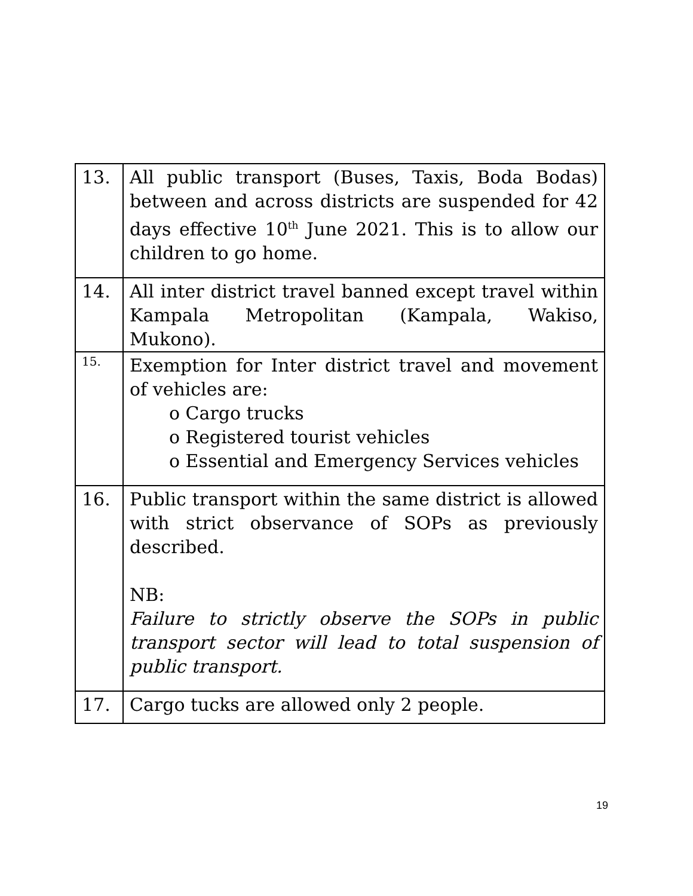| 13. | All public transport (Buses, Taxis, Boda Bodas) between and across districts are suspended for 42 days effective 10<sup>th</sup> June 2021. This is to allow our children to go home. |
| 14. | All inter district travel banned except travel within Kampala Metropolitan (Kampala, Wakiso, Mukono). |
| 15. | Exemption for Inter district travel and movement of vehicles are: o Cargo trucks o Registered tourist vehicles o Essential and Emergency Services vehicles |
| 16. | Public transport within the same district is allowed with strict observance of SOPs as previously described. NB: Failure to strictly observe the SOPs in public transport sector will lead to total suspension of public transport. |
| 17. | Cargo tucks are allowed only 2 people. |
19